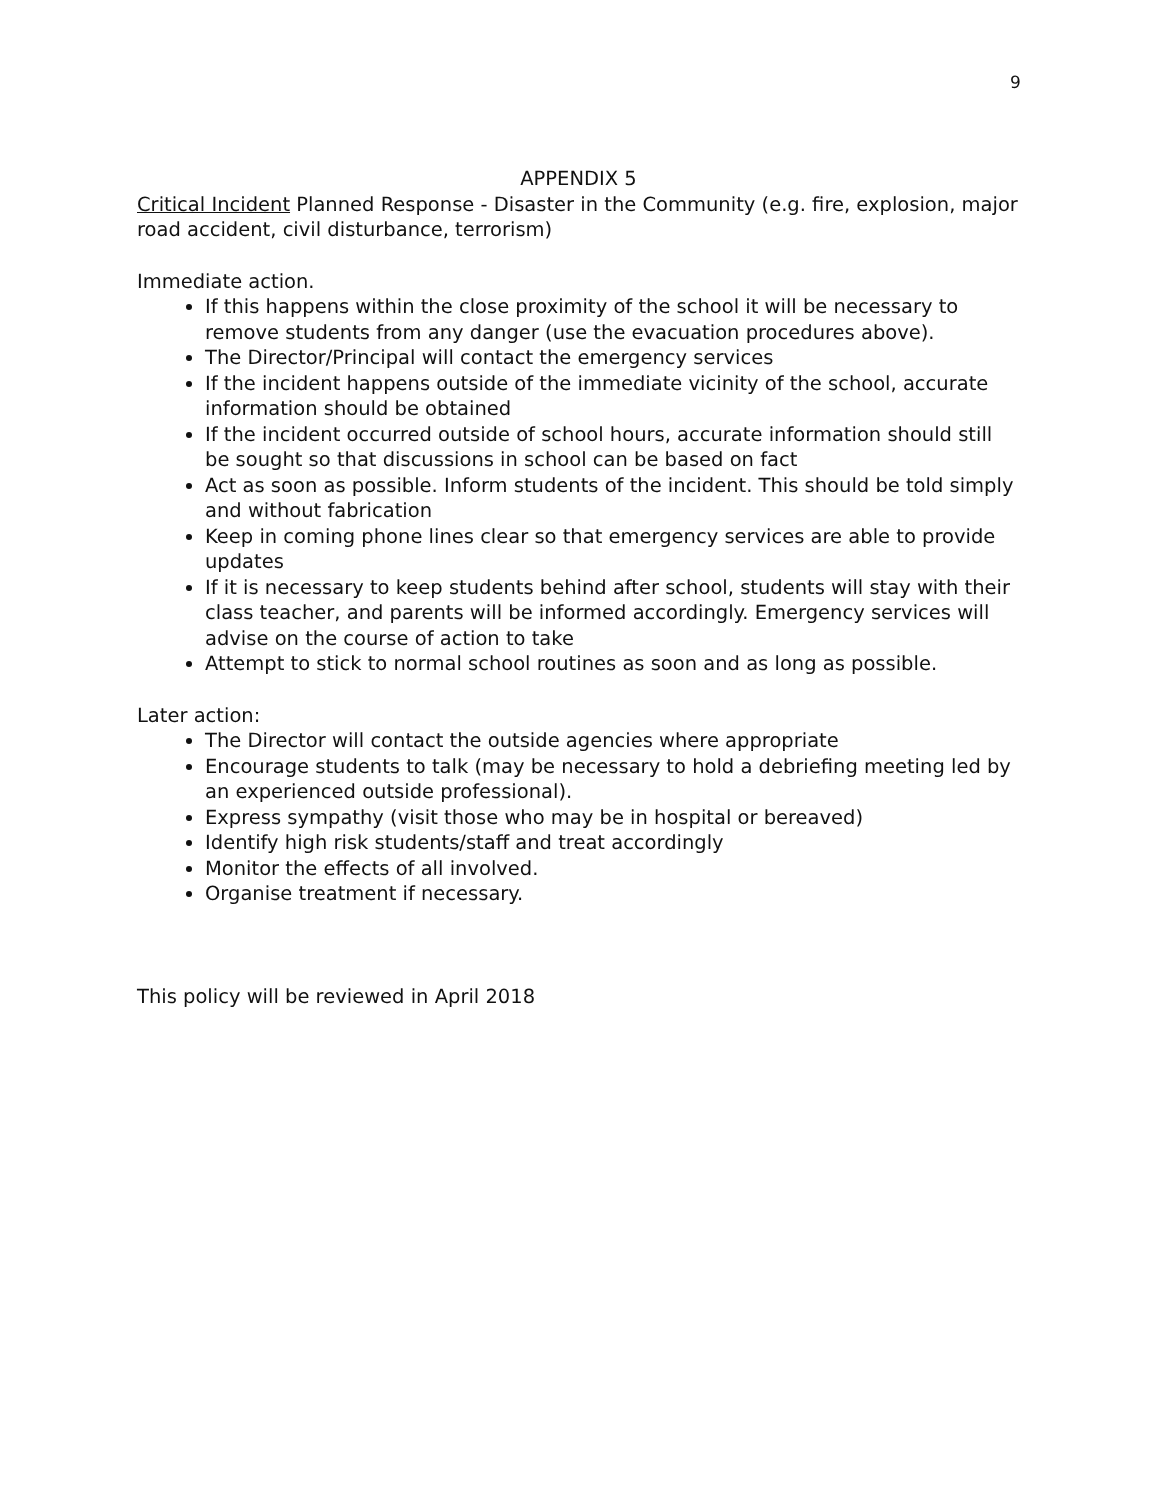9
APPENDIX 5
Critical Incident Planned Response - Disaster in the Community (e.g. fire, explosion, major road accident, civil disturbance, terrorism)
Immediate action.
If this happens within the close proximity of the school it will be necessary to remove students from any danger (use the evacuation procedures above).
The Director/Principal will contact the emergency services
If the incident happens outside of the immediate vicinity of the school, accurate information should be obtained
If the incident occurred outside of school hours, accurate information should still be sought so that discussions in school can be based on fact
Act as soon as possible. Inform students of the incident. This should be told simply and without fabrication
Keep in coming phone lines clear so that emergency services are able to provide updates
If it is necessary to keep students behind after school, students will stay with their class teacher, and parents will be informed accordingly. Emergency services will advise on the course of action to take
Attempt to stick to normal school routines as soon and as long as possible.
Later action:
The Director will contact the outside agencies where appropriate
Encourage students to talk (may be necessary to hold a debriefing meeting led by an experienced outside professional).
Express sympathy (visit those who may be in hospital or bereaved)
Identify high risk students/staff and treat accordingly
Monitor the effects of all involved.
Organise treatment if necessary.
This policy will be reviewed in April 2018